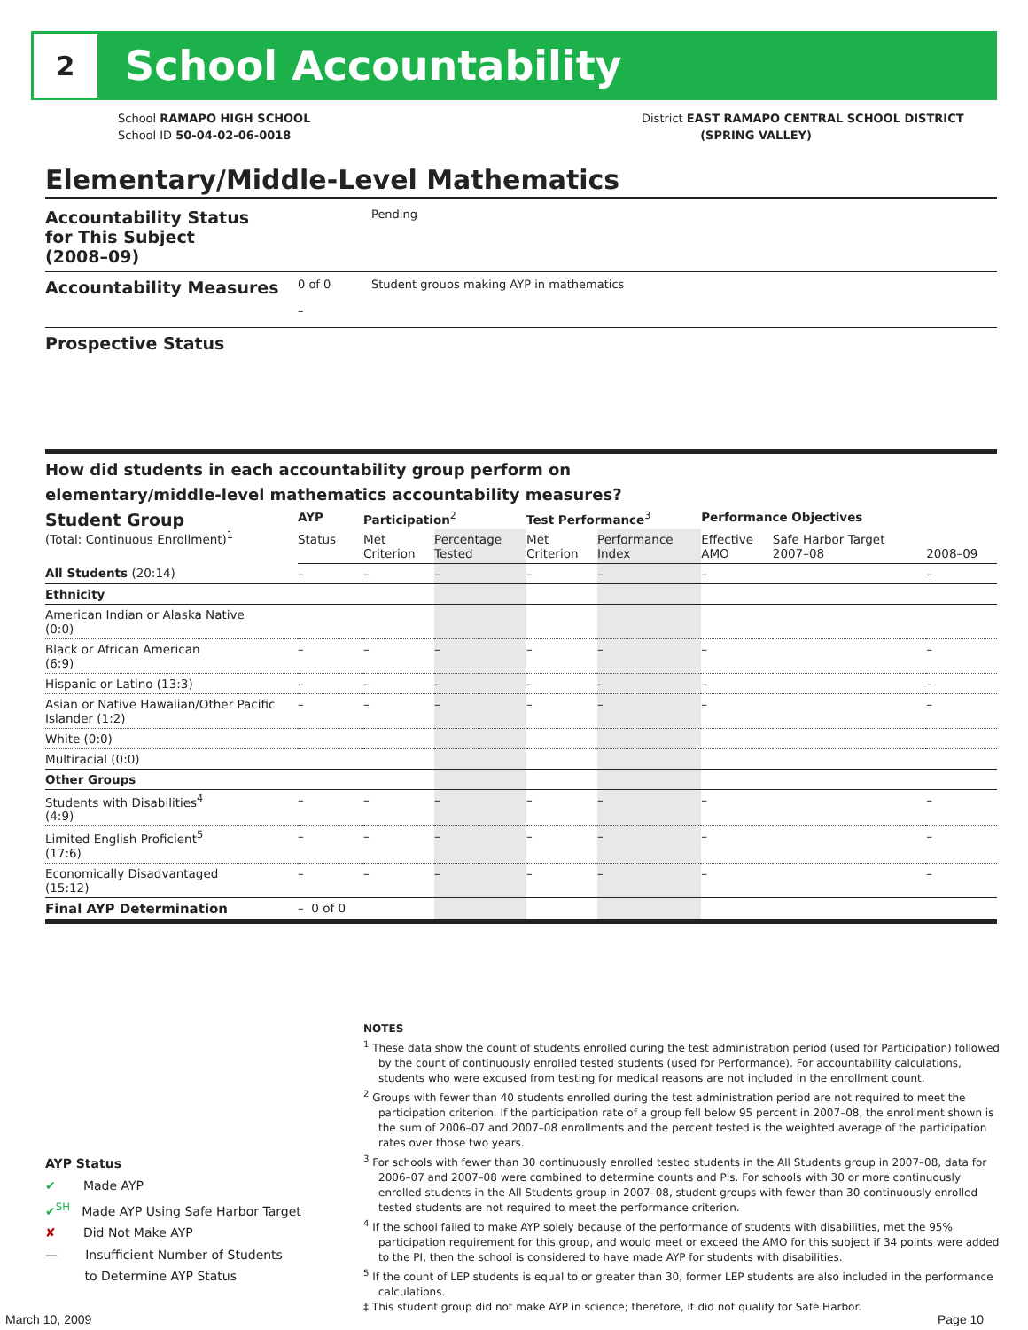2
School Accountability
School RAMAPO HIGH SCHOOL
School ID 50-04-02-06-0018
District EAST RAMAPO CENTRAL SCHOOL DISTRICT
(SPRING VALLEY)
Elementary/Middle-Level Mathematics
Accountability Status
for This Subject
(2008–09)
Pending
Accountability Measures
0 of 0
–
Student groups making AYP in mathematics
Prospective Status
How did students in each accountability group perform on
elementary/middle-level mathematics accountability measures?
| Student Group (Total: Continuous Enrollment)<sup>1</sup> | AYP | Participation<sup>2</sup> | | Test Performance<sup>3</sup> | | Performance Objectives | | |
| --- | --- | --- | --- | --- | --- | --- | --- | --- |
| | Status | Met Criterion | Percentage Tested | Met Criterion | Performance Index | Effective AMO | Safe Harbor Target 2007–08 | 2008–09 |
| All Students (20:14) | – | – | – | – | – | – | | – |
| Ethnicity | | | | | | | | |
| American Indian or Alaska Native (0:0) | | | | | | | | |
| Black or African American (6:9) | – | – | – | – | – | – | | – |
| Hispanic or Latino (13:3) | – | – | – | – | – | – | | – |
| Asian or Native Hawaiian/Other Pacific Islander (1:2) | – | – | – | – | – | – | | – |
| White (0:0) | | | | | | | | |
| Multiracial (0:0) | | | | | | | | |
| Other Groups | | | | | | | | |
| Students with Disabilities<sup>4</sup> (4:9) | – | – | – | – | – | – | | – |
| Limited English Proficient<sup>5</sup> (17:6) | – | – | – | – | – | – | | – |
| Economically Disadvantaged (15:12) | – | – | – | – | – | – | | – |
| Final AYP Determination | – 0 of 0 | | | | | | | |
NOTES
<sup>1</sup> These data show the count of students enrolled during the test administration period (used for Participation) followed by the count of continuously enrolled tested students (used for Performance). For accountability calculations, students who were excused from testing for medical reasons are not included in the enrollment count.
<sup>2</sup> Groups with fewer than 40 students enrolled during the test administration period are not required to meet the participation criterion. If the participation rate of a group fell below 95 percent in 2007–08, the enrollment shown is the sum of 2006–07 and 2007–08 enrollments and the percent tested is the weighted average of the participation rates over those two years.
<sup>3</sup> For schools with fewer than 30 continuously enrolled tested students in the All Students group in 2007–08, data for 2006–07 and 2007–08 were combined to determine counts and PIs. For schools with 30 or more continuously enrolled students in the All Students group in 2007–08, student groups with fewer than 30 continuously enrolled tested students are not required to meet the performance criterion.
<sup>4</sup> If the school failed to make AYP solely because of the performance of students with disabilities, met the 95% participation requirement for this group, and would meet or exceed the AMO for this subject if 34 points were added to the PI, then the school is considered to have made AYP for students with disabilities.
<sup>5</sup> If the count of LEP students is equal to or greater than 30, former LEP students are also included in the performance calculations.
‡ This student group did not make AYP in science; therefore, it did not qualify for Safe Harbor.
AYP Status
✔ Made AYP
✔<sup>SH</sup> Made AYP Using Safe Harbor Target
✘ Did Not Make AYP
— Insufficient Number of Students
to Determine AYP Status
March 10, 2009 Page 10